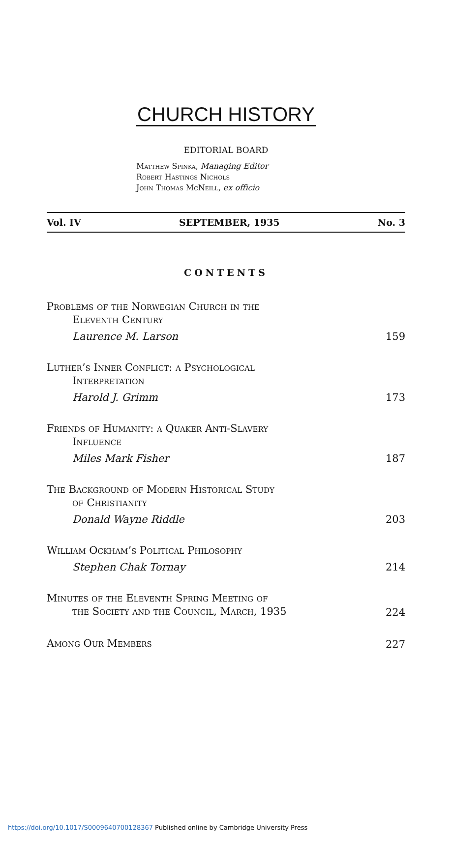CHURCH HISTORY
EDITORIAL BOARD
Matthew Spinka, Managing Editor
Robert Hastings Nichols
John Thomas McNeill, ex officio
Vol. IV SEPTEMBER, 1935 No. 3
CONTENTS
Problems of the Norwegian Church in the
Eleventh Century
Laurence M. Larson 159
Luther’s Inner Conflict: a Psychological
Interpretation
Harold J. Grimm 173
Friends of Humanity: a Quaker Anti-Slavery
Influence
Miles Mark Fisher 187
The Background of Modern Historical Study
of Christianity
Donald Wayne Riddle 203
William Ockham’s Political Philosophy
Stephen Chak Tornay 214
Minutes of the Eleventh Spring Meeting of
the Society and the Council, March, 1935
224
Among Our Members
227
https://doi.org/10.1017/S0009640700128367 Published online by Cambridge University Press